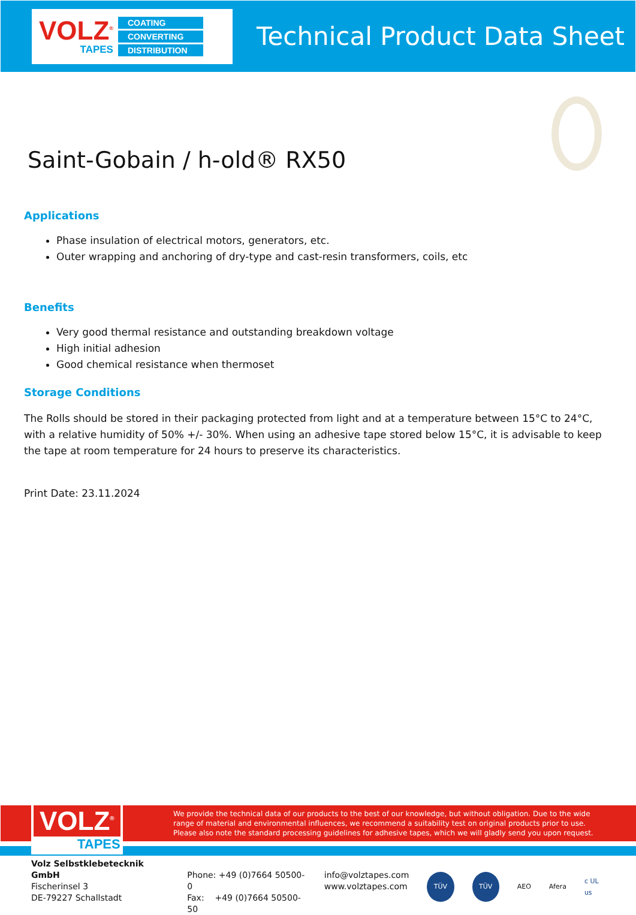VOLZ<sup>®</sup>
TAPES
COATING
CONVERTING
DISTRIBUTION
Technical Product Data Sheet
Saint-Gobain / h-old® RX50
Applications
Phase insulation of electrical motors, generators, etc.
Outer wrapping and anchoring of dry-type and cast-resin transformers, coils, etc
Benefits
Very good thermal resistance and outstanding breakdown voltage
High initial adhesion
Good chemical resistance when thermoset
Storage Conditions
The Rolls should be stored in their packaging protected from light and at a temperature between 15°C to 24°C, with a relative humidity of 50% +/- 30%. When using an adhesive tape stored below 15°C, it is advisable to keep the tape at room temperature for 24 hours to preserve its characteristics.
Print Date: 23.11.2024
VOLZ<sup>®</sup>
TAPES
We provide the technical data of our products to the best of our knowledge, but without obligation. Due to the wide range of material and environmental influences, we recommend a suitability test on original products prior to use. Please also note the standard processing guidelines for adhesive tapes, which we will gladly send you upon request.
Volz Selbstklebetecknik GmbH
Fischerinsel 3
DE-79227 Schallstadt
Phone: +49 (0)7664 50500-0
Fax: +49 (0)7664 50500-50
info@volztapes.com
www.volztapes.com
TÜV TÜV
AEO Afera c UL us